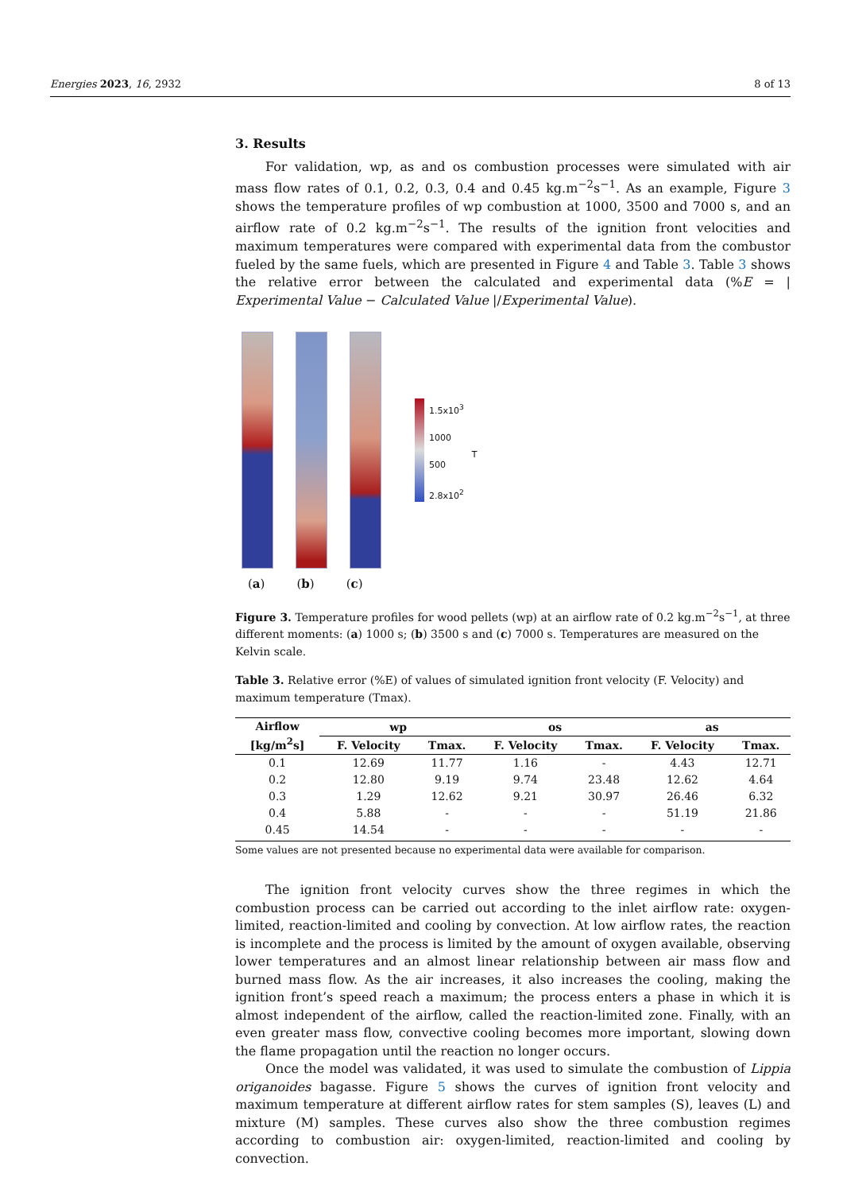Energies 2023, 16, 2932 8 of 13
3. Results
For validation, wp, as and os combustion processes were simulated with air mass flow rates of 0.1, 0.2, 0.3, 0.4 and 0.45 kg.m<sup>−2</sup>s<sup>−1</sup>. As an example, Figure 3 shows the temperature profiles of wp combustion at 1000, 3500 and 7000 s, and an airflow rate of 0.2 kg.m<sup>−2</sup>s<sup>−1</sup>. The results of the ignition front velocities and maximum temperatures were compared with experimental data from the combustor fueled by the same fuels, which are presented in Figure 4 and Table 3. Table 3 shows the relative error between the calculated and experimental data (%E = | Experimental Value − Calculated Value |/Experimental Value).
1.5x10<sup>3</sup>
1000
500
2.8x10<sup>2</sup>
T
(a) (b) (c)
Figure 3. Temperature profiles for wood pellets (wp) at an airflow rate of 0.2 kg.m<sup>−2</sup>s<sup>−1</sup>, at three different moments: (a) 1000 s; (b) 3500 s and (c) 7000 s. Temperatures are measured on the Kelvin scale.
Table 3. Relative error (%E) of values of simulated ignition front velocity (F. Velocity) and maximum temperature (Tmax).
| Airflow [kg/m<sup>2</sup>s] | wp | | os | | as | |
| --- | --- | --- | --- | --- | --- | --- |
| | F. Velocity | Tmax. | F. Velocity | Tmax. | F. Velocity | Tmax. |
| 0.1 | 12.69 | 11.77 | 1.16 | - | 4.43 | 12.71 |
| 0.2 | 12.80 | 9.19 | 9.74 | 23.48 | 12.62 | 4.64 |
| 0.3 | 1.29 | 12.62 | 9.21 | 30.97 | 26.46 | 6.32 |
| 0.4 | 5.88 | - | - | - | 51.19 | 21.86 |
| 0.45 | 14.54 | - | - | - | - | - |
Some values are not presented because no experimental data were available for comparison.
The ignition front velocity curves show the three regimes in which the combustion process can be carried out according to the inlet airflow rate: oxygen-limited, reaction-limited and cooling by convection. At low airflow rates, the reaction is incomplete and the process is limited by the amount of oxygen available, observing lower temperatures and an almost linear relationship between air mass flow and burned mass flow. As the air increases, it also increases the cooling, making the ignition front’s speed reach a maximum; the process enters a phase in which it is almost independent of the airflow, called the reaction-limited zone. Finally, with an even greater mass flow, convective cooling becomes more important, slowing down the flame propagation until the reaction no longer occurs.
Once the model was validated, it was used to simulate the combustion of Lippia origanoides bagasse. Figure 5 shows the curves of ignition front velocity and maximum temperature at different airflow rates for stem samples (S), leaves (L) and mixture (M) samples. These curves also show the three combustion regimes according to combustion air: oxygen-limited, reaction-limited and cooling by convection.